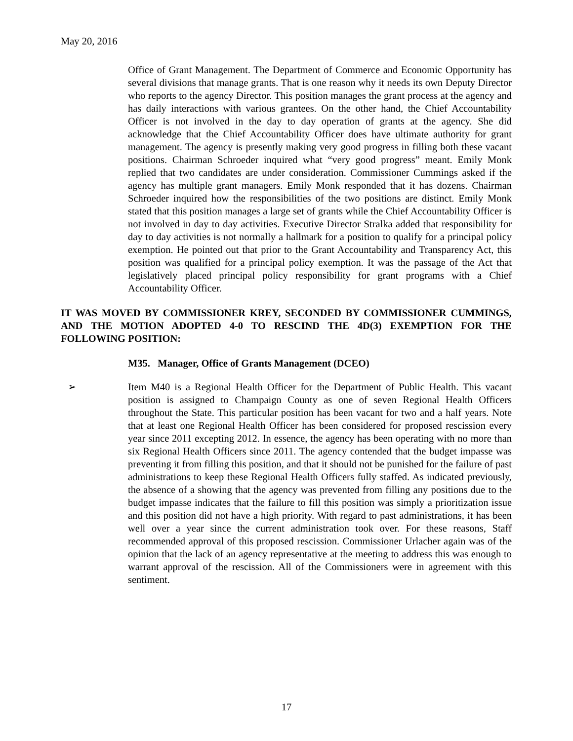May 20, 2016
Office of Grant Management. The Department of Commerce and Economic Opportunity has several divisions that manage grants. That is one reason why it needs its own Deputy Director who reports to the agency Director. This position manages the grant process at the agency and has daily interactions with various grantees. On the other hand, the Chief Accountability Officer is not involved in the day to day operation of grants at the agency. She did acknowledge that the Chief Accountability Officer does have ultimate authority for grant management. The agency is presently making very good progress in filling both these vacant positions. Chairman Schroeder inquired what “very good progress” meant. Emily Monk replied that two candidates are under consideration. Commissioner Cummings asked if the agency has multiple grant managers. Emily Monk responded that it has dozens. Chairman Schroeder inquired how the responsibilities of the two positions are distinct. Emily Monk stated that this position manages a large set of grants while the Chief Accountability Officer is not involved in day to day activities. Executive Director Stralka added that responsibility for day to day activities is not normally a hallmark for a position to qualify for a principal policy exemption. He pointed out that prior to the Grant Accountability and Transparency Act, this position was qualified for a principal policy exemption. It was the passage of the Act that legislatively placed principal policy responsibility for grant programs with a Chief Accountability Officer.
IT WAS MOVED BY COMMISSIONER KREY, SECONDED BY COMMISSIONER CUMMINGS, AND THE MOTION ADOPTED 4-0 TO RESCIND THE 4D(3) EXEMPTION FOR THE FOLLOWING POSITION:
M35. Manager, Office of Grants Management (DCEO)
➢ Item M40 is a Regional Health Officer for the Department of Public Health. This vacant position is assigned to Champaign County as one of seven Regional Health Officers throughout the State. This particular position has been vacant for two and a half years. Note that at least one Regional Health Officer has been considered for proposed rescission every year since 2011 excepting 2012. In essence, the agency has been operating with no more than six Regional Health Officers since 2011. The agency contended that the budget impasse was preventing it from filling this position, and that it should not be punished for the failure of past administrations to keep these Regional Health Officers fully staffed. As indicated previously, the absence of a showing that the agency was prevented from filling any positions due to the budget impasse indicates that the failure to fill this position was simply a prioritization issue and this position did not have a high priority. With regard to past administrations, it has been well over a year since the current administration took over. For these reasons, Staff recommended approval of this proposed rescission. Commissioner Urlacher again was of the opinion that the lack of an agency representative at the meeting to address this was enough to warrant approval of the rescission. All of the Commissioners were in agreement with this sentiment.
17